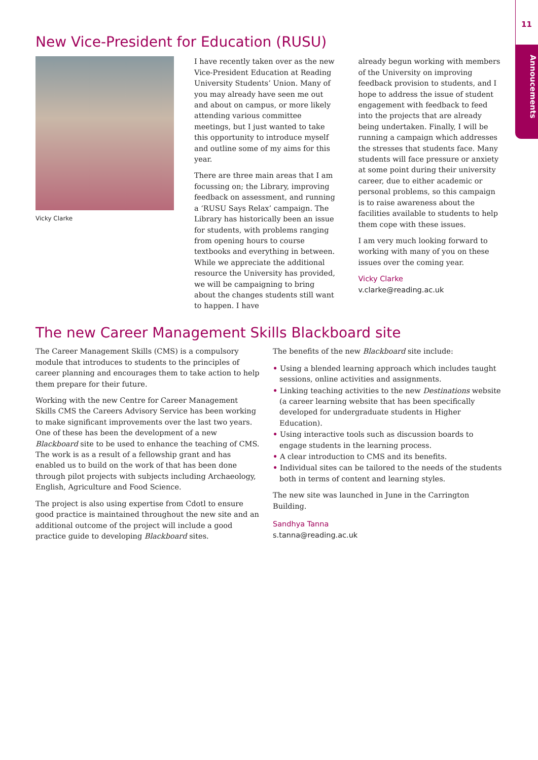11
Annoucements
New Vice-President for Education (RUSU)
Vicky Clarke
I have recently taken over as the new Vice-President Education at Reading University Students’ Union. Many of you may already have seen me out and about on campus, or more likely attending various committee meetings, but I just wanted to take this opportunity to introduce myself and outline some of my aims for this year.
There are three main areas that I am focussing on; the Library, improving feedback on assessment, and running a ‘RUSU Says Relax’ campaign. The Library has historically been an issue for students, with problems ranging from opening hours to course textbooks and everything in between. While we appreciate the additional resource the University has provided, we will be campaigning to bring about the changes students still want to happen. I have
already begun working with members of the University on improving feedback provision to students, and I hope to address the issue of student engagement with feedback to feed into the projects that are already being undertaken. Finally, I will be running a campaign which addresses the stresses that students face. Many students will face pressure or anxiety at some point during their university career, due to either academic or personal problems, so this campaign is to raise awareness about the facilities available to students to help them cope with these issues.
I am very much looking forward to working with many of you on these issues over the coming year.
Vicky Clarke
v.clarke@reading.ac.uk
The new Career Management Skills Blackboard site
The Career Management Skills (CMS) is a compulsory module that introduces to students to the principles of career planning and encourages them to take action to help them prepare for their future.
Working with the new Centre for Career Management Skills CMS the Careers Advisory Service has been working to make significant improvements over the last two years. One of these has been the development of a new Blackboard site to be used to enhance the teaching of CMS. The work is as a result of a fellowship grant and has enabled us to build on the work of that has been done through pilot projects with subjects including Archaeology, English, Agriculture and Food Science.
The project is also using expertise from Cdotl to ensure good practice is maintained throughout the new site and an additional outcome of the project will include a good practice guide to developing Blackboard sites.
The benefits of the new Blackboard site include:
• Using a blended learning approach which includes taught sessions, online activities and assignments.
• Linking teaching activities to the new Destinations website (a career learning website that has been specifically developed for undergraduate students in Higher Education).
• Using interactive tools such as discussion boards to engage students in the learning process.
• A clear introduction to CMS and its benefits.
• Individual sites can be tailored to the needs of the students both in terms of content and learning styles.
The new site was launched in June in the Carrington Building.
Sandhya Tanna
s.tanna@reading.ac.uk